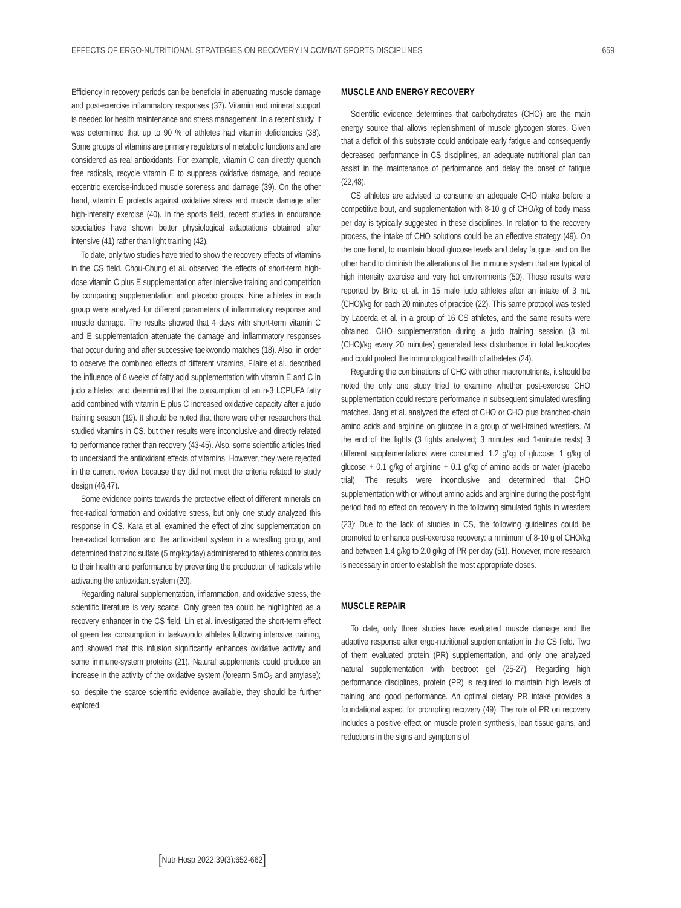EFFECTS OF ERGO-NUTRITIONAL STRATEGIES ON RECOVERY IN COMBAT SPORTS DISCIPLINES
659
Efficiency in recovery periods can be beneficial in attenuating muscle damage and post-exercise inflammatory responses (37). Vitamin and mineral support is needed for health maintenance and stress management. In a recent study, it was determined that up to 90 % of athletes had vitamin deficiencies (38). Some groups of vitamins are primary regulators of metabolic functions and are considered as real antioxidants. For example, vitamin C can directly quench free radicals, recycle vitamin E to suppress oxidative damage, and reduce eccentric exercise-induced muscle soreness and damage (39). On the other hand, vitamin E protects against oxidative stress and muscle damage after high-intensity exercise (40). In the sports field, recent studies in endurance specialties have shown better physiological adaptations obtained after intensive (41) rather than light training (42).
To date, only two studies have tried to show the recovery effects of vitamins in the CS field. Chou-Chung et al. observed the effects of short-term high-dose vitamin C plus E supplementation after intensive training and competition by comparing supplementation and placebo groups. Nine athletes in each group were analyzed for different parameters of inflammatory response and muscle damage. The results showed that 4 days with short-term vitamin C and E supplementation attenuate the damage and inflammatory responses that occur during and after successive taekwondo matches (18). Also, in order to observe the combined effects of different vitamins, Filaire et al. described the influence of 6 weeks of fatty acid supplementation with vitamin E and C in judo athletes, and determined that the consumption of an n-3 LCPUFA fatty acid combined with vitamin E plus C increased oxidative capacity after a judo training season (19). It should be noted that there were other researchers that studied vitamins in CS, but their results were inconclusive and directly related to performance rather than recovery (43-45). Also, some scientific articles tried to understand the antioxidant effects of vitamins. However, they were rejected in the current review because they did not meet the criteria related to study design (46,47).
Some evidence points towards the protective effect of different minerals on free-radical formation and oxidative stress, but only one study analyzed this response in CS. Kara et al. examined the effect of zinc supplementation on free-radical formation and the antioxidant system in a wrestling group, and determined that zinc sulfate (5 mg/kg/day) administered to athletes contributes to their health and performance by preventing the production of radicals while activating the antioxidant system (20).
Regarding natural supplementation, inflammation, and oxidative stress, the scientific literature is very scarce. Only green tea could be highlighted as a recovery enhancer in the CS field. Lin et al. investigated the short-term effect of green tea consumption in taekwondo athletes following intensive training, and showed that this infusion significantly enhances oxidative activity and some immune-system proteins (21). Natural supplements could produce an increase in the activity of the oxidative system (forearm SmO<sub>2</sub> and amylase); so, despite the scarce scientific evidence available, they should be further explored.
MUSCLE AND ENERGY RECOVERY
Scientific evidence determines that carbohydrates (CHO) are the main energy source that allows replenishment of muscle glycogen stores. Given that a deficit of this substrate could anticipate early fatigue and consequently decreased performance in CS disciplines, an adequate nutritional plan can assist in the maintenance of performance and delay the onset of fatigue (22,48).
CS athletes are advised to consume an adequate CHO intake before a competitive bout, and supplementation with 8-10 g of CHO/kg of body mass per day is typically suggested in these disciplines. In relation to the recovery process, the intake of CHO solutions could be an effective strategy (49). On the one hand, to maintain blood glucose levels and delay fatigue, and on the other hand to diminish the alterations of the immune system that are typical of high intensity exercise and very hot environments (50). Those results were reported by Brito et al. in 15 male judo athletes after an intake of 3 mL (CHO)/kg for each 20 minutes of practice (22). This same protocol was tested by Lacerda et al. in a group of 16 CS athletes, and the same results were obtained. CHO supplementation during a judo training session (3 mL (CHO)/kg every 20 minutes) generated less disturbance in total leukocytes and could protect the immunological health of atheletes (24).
Regarding the combinations of CHO with other macronutrients, it should be noted the only one study tried to examine whether post-exercise CHO supplementation could restore performance in subsequent simulated wrestling matches. Jang et al. analyzed the effect of CHO or CHO plus branched-chain amino acids and arginine on glucose in a group of well-trained wrestlers. At the end of the fights (3 fights analyzed; 3 minutes and 1-minute rests) 3 different supplementations were consumed: 1.2 g/kg of glucose, 1 g/kg of glucose + 0.1 g/kg of arginine + 0.1 g/kg of amino acids or water (placebo trial). The results were inconclusive and determined that CHO supplementation with or without amino acids and arginine during the post-fight period had no effect on recovery in the following simulated fights in wrestlers (23)<sup>.</sup> Due to the lack of studies in CS, the following guidelines could be promoted to enhance post-exercise recovery: a minimum of 8-10 g of CHO/kg and between 1.4 g/kg to 2.0 g/kg of PR per day (51). However, more research is necessary in order to establish the most appropriate doses.
MUSCLE REPAIR
To date, only three studies have evaluated muscle damage and the adaptive response after ergo-nutritional supplementation in the CS field. Two of them evaluated protein (PR) supplementation, and only one analyzed natural supplementation with beetroot gel (25-27). Regarding high performance disciplines, protein (PR) is required to maintain high levels of training and good performance. An optimal dietary PR intake provides a foundational aspect for promoting recovery (49). The role of PR on recovery includes a positive effect on muscle protein synthesis, lean tissue gains, and reductions in the signs and symptoms of
[Nutr Hosp 2022;39(3):652-662]